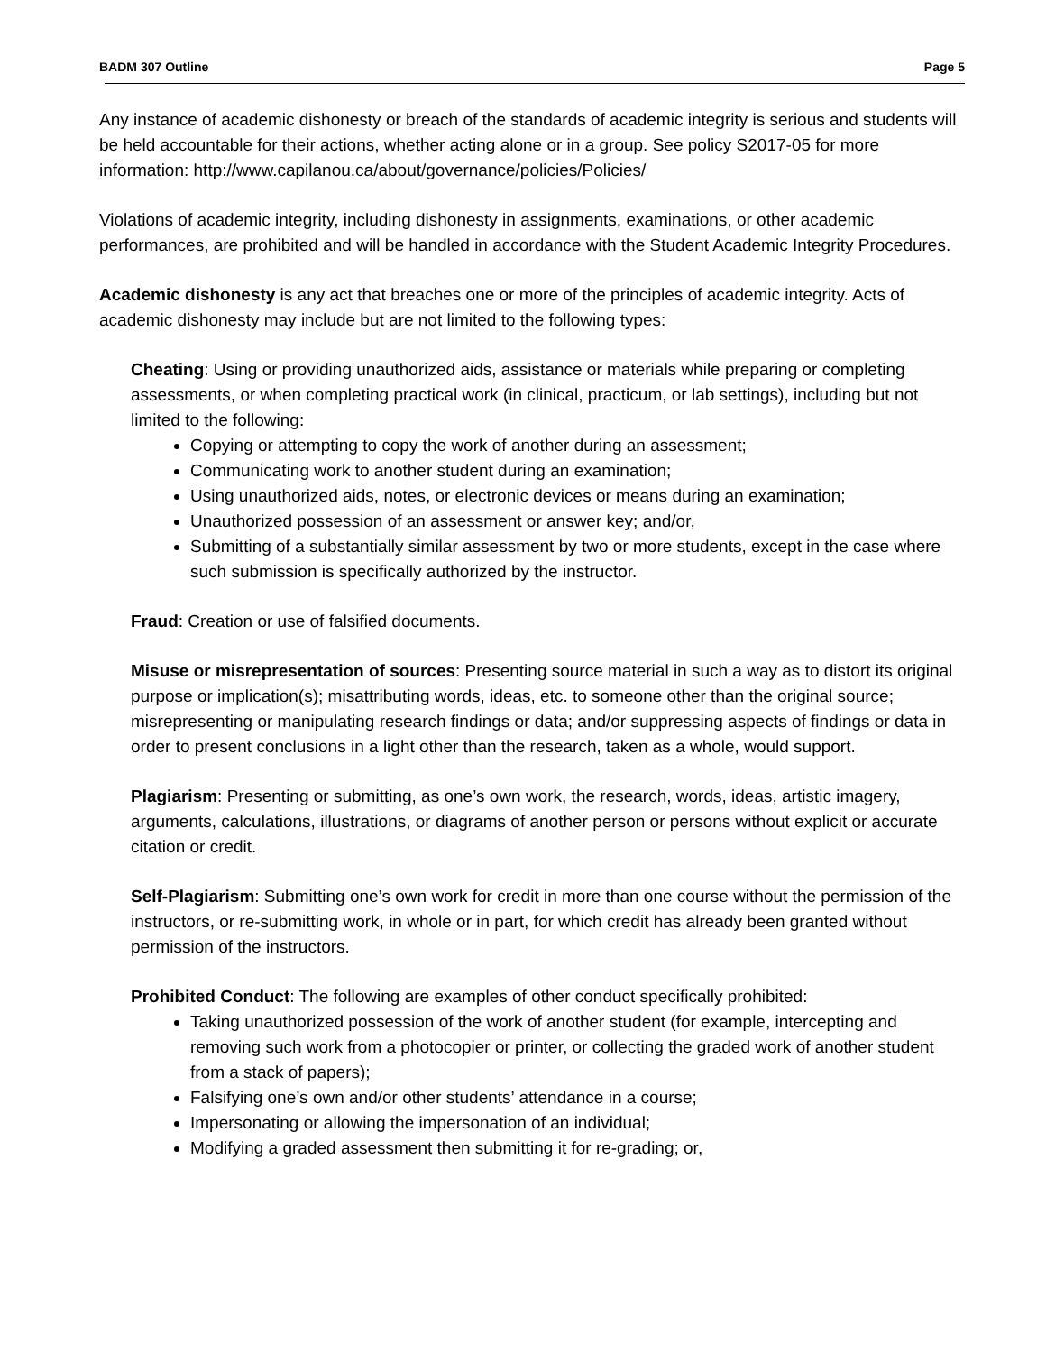BADM 307 Outline Page 5
Any instance of academic dishonesty or breach of the standards of academic integrity is serious and students will be held accountable for their actions, whether acting alone or in a group. See policy S2017-05 for more information: http://www.capilanou.ca/about/governance/policies/Policies/
Violations of academic integrity, including dishonesty in assignments, examinations, or other academic performances, are prohibited and will be handled in accordance with the Student Academic Integrity Procedures.
Academic dishonesty is any act that breaches one or more of the principles of academic integrity. Acts of academic dishonesty may include but are not limited to the following types:
Cheating: Using or providing unauthorized aids, assistance or materials while preparing or completing assessments, or when completing practical work (in clinical, practicum, or lab settings), including but not limited to the following:
Copying or attempting to copy the work of another during an assessment;
Communicating work to another student during an examination;
Using unauthorized aids, notes, or electronic devices or means during an examination;
Unauthorized possession of an assessment or answer key; and/or,
Submitting of a substantially similar assessment by two or more students, except in the case where such submission is specifically authorized by the instructor.
Fraud: Creation or use of falsified documents.
Misuse or misrepresentation of sources: Presenting source material in such a way as to distort its original purpose or implication(s); misattributing words, ideas, etc. to someone other than the original source; misrepresenting or manipulating research findings or data; and/or suppressing aspects of findings or data in order to present conclusions in a light other than the research, taken as a whole, would support.
Plagiarism: Presenting or submitting, as one’s own work, the research, words, ideas, artistic imagery, arguments, calculations, illustrations, or diagrams of another person or persons without explicit or accurate citation or credit.
Self-Plagiarism: Submitting one’s own work for credit in more than one course without the permission of the instructors, or re-submitting work, in whole or in part, for which credit has already been granted without permission of the instructors.
Prohibited Conduct: The following are examples of other conduct specifically prohibited:
Taking unauthorized possession of the work of another student (for example, intercepting and removing such work from a photocopier or printer, or collecting the graded work of another student from a stack of papers);
Falsifying one’s own and/or other students’ attendance in a course;
Impersonating or allowing the impersonation of an individual;
Modifying a graded assessment then submitting it for re-grading; or,